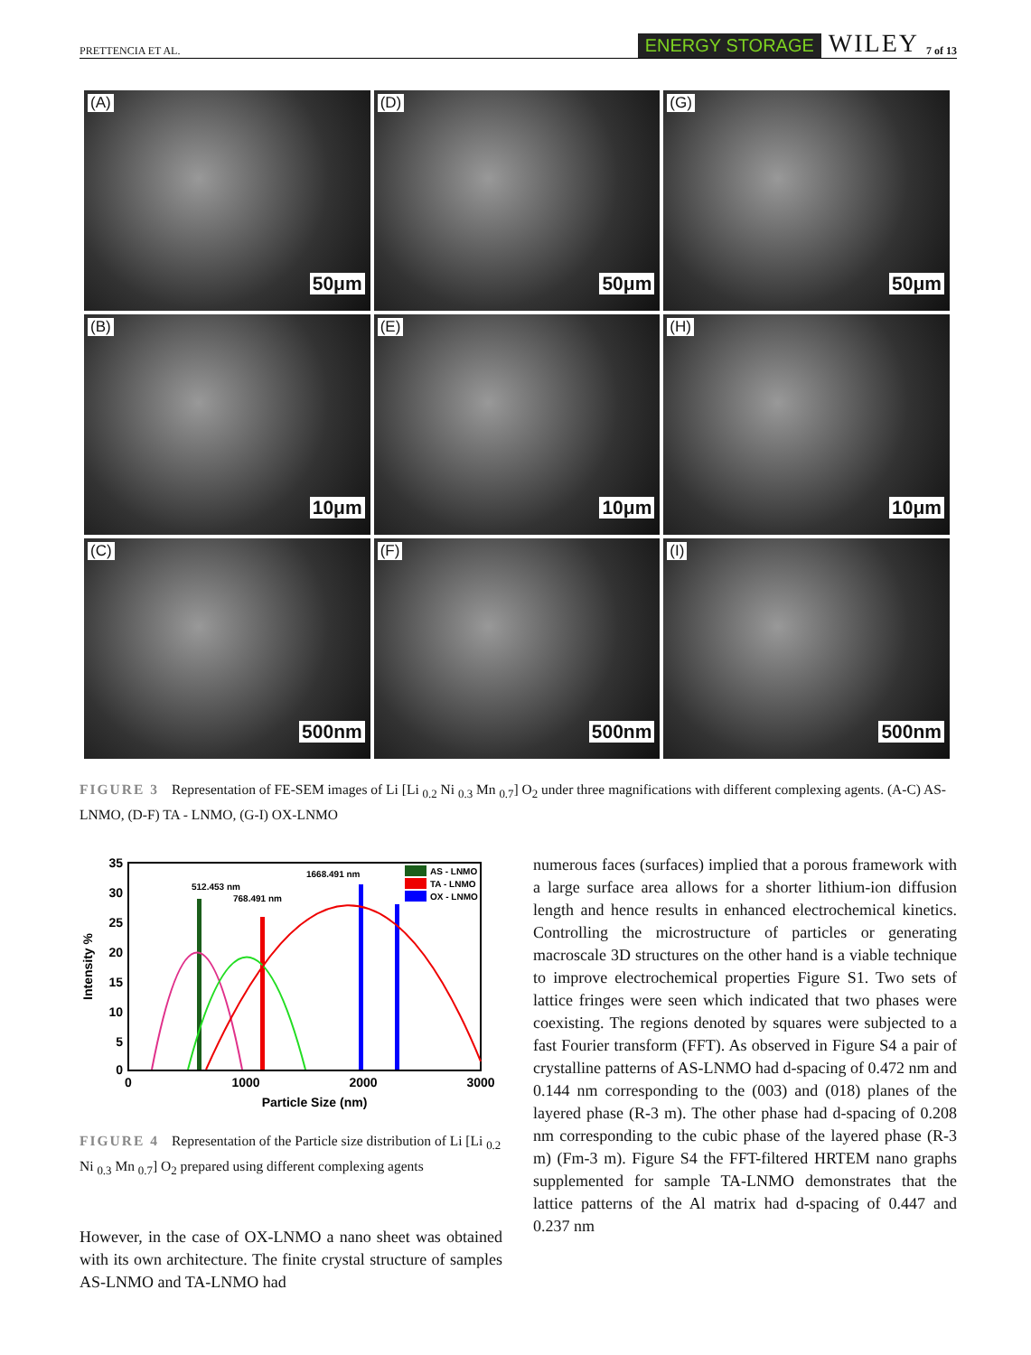PRETTENCIA ET AL. ENERGY STORAGE WILEY 7 of 13
(A)
50μm
(D)
50μm
(G)
50μm
(B)
10μm
(E)
10μm
(H)
10μm
(C)
500nm
(F)
500nm
(I)
500nm
FIGURE 3 Representation of FE-SEM images of Li [Li <sub>0.2</sub> Ni <sub>0.3</sub> Mn <sub>0.7</sub>] O<sub>2</sub> under three magnifications with different complexing agents. (A-C) AS-LNMO, (D-F) TA - LNMO, (G-I) OX-LNMO
35
30
25
20
15
10
5
0
0
1000
2000
3000
Particle Size (nm)
Intensity %
512.453 nm
768.491 nm
1668.491 nm
AS - LNMO
TA - LNMO
OX - LNMO
FIGURE 4 Representation of the Particle size distribution of Li [Li <sub>0.2</sub> Ni <sub>0.3</sub> Mn <sub>0.7</sub>] O<sub>2</sub> prepared using different complexing agents
However, in the case of OX-LNMO a nano sheet was obtained with its own architecture. The finite crystal structure of samples AS-LNMO and TA-LNMO had
numerous faces (surfaces) implied that a porous framework with a large surface area allows for a shorter lithium-ion diffusion length and hence results in enhanced electrochemical kinetics. Controlling the microstructure of particles or generating macroscale 3D structures on the other hand is a viable technique to improve electrochemical properties Figure S1. Two sets of lattice fringes were seen which indicated that two phases were coexisting. The regions denoted by squares were subjected to a fast Fourier transform (FFT). As observed in Figure S4 a pair of crystalline patterns of AS-LNMO had d-spacing of 0.472 nm and 0.144 nm corresponding to the (003) and (018) planes of the layered phase (R-3 m). The other phase had d-spacing of 0.208 nm corresponding to the cubic phase of the layered phase (R-3 m) (Fm-3 m). Figure S4 the FFT-filtered HRTEM nano graphs supplemented for sample TA-LNMO demonstrates that the lattice patterns of the Al matrix had d-spacing of 0.447 and 0.237 nm